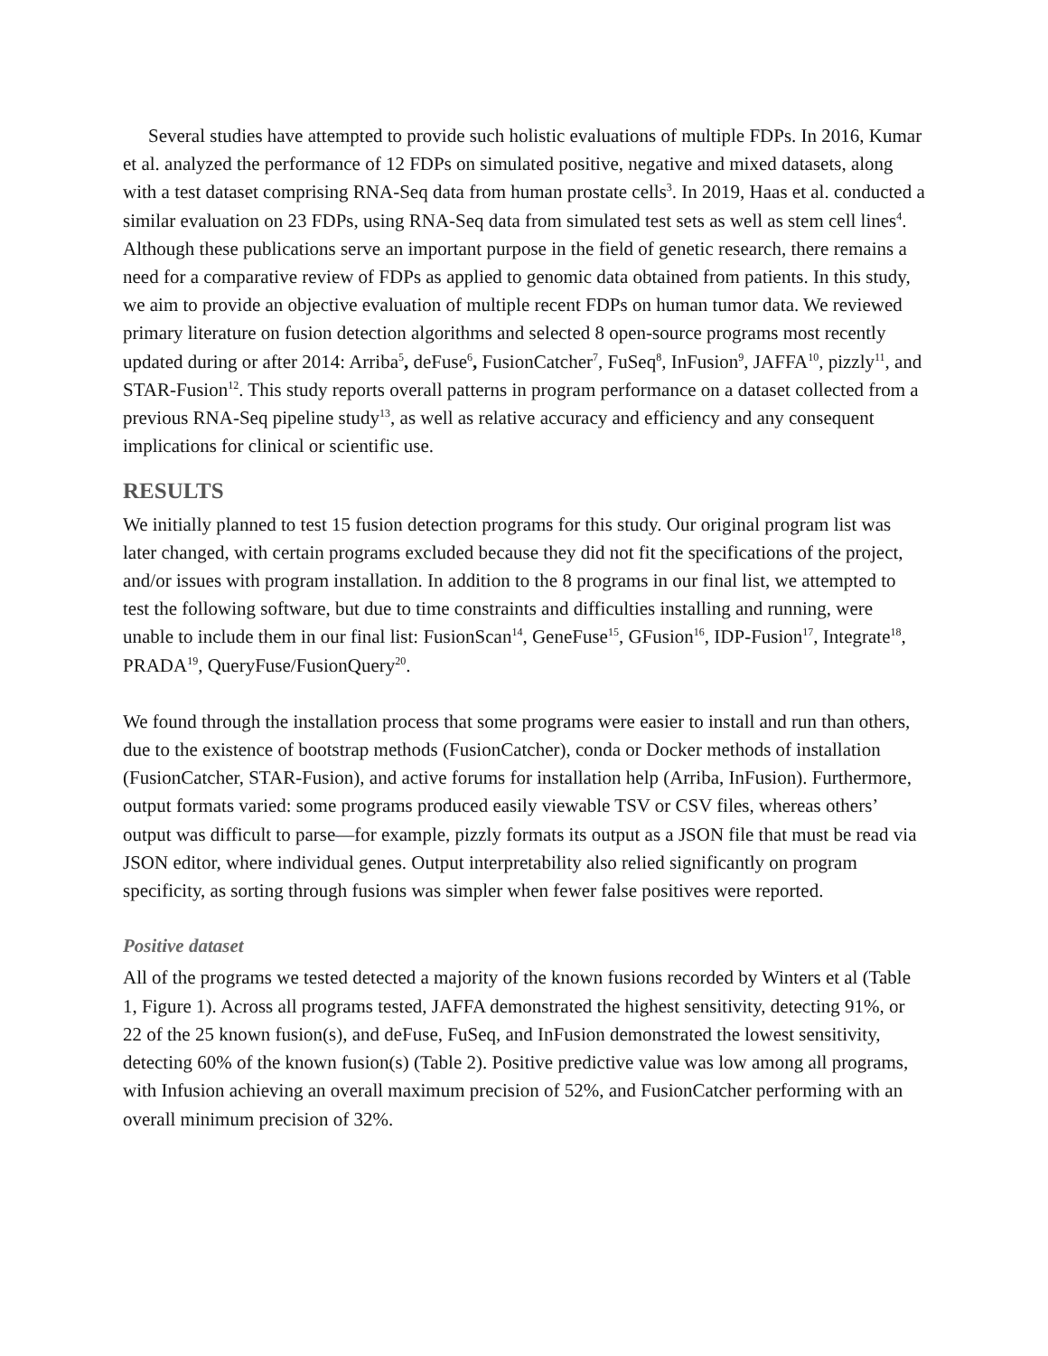Several studies have attempted to provide such holistic evaluations of multiple FDPs. In 2016, Kumar et al. analyzed the performance of 12 FDPs on simulated positive, negative and mixed datasets, along with a test dataset comprising RNA-Seq data from human prostate cells<sup>3</sup>. In 2019, Haas et al. conducted a similar evaluation on 23 FDPs, using RNA-Seq data from simulated test sets as well as stem cell lines<sup>4</sup>. Although these publications serve an important purpose in the field of genetic research, there remains a need for a comparative review of FDPs as applied to genomic data obtained from patients. In this study, we aim to provide an objective evaluation of multiple recent FDPs on human tumor data. We reviewed primary literature on fusion detection algorithms and selected 8 open-source programs most recently updated during or after 2014: Arriba<sup>5</sup>, deFuse<sup>6</sup>, FusionCatcher<sup>7</sup>, FuSeq<sup>8</sup>, InFusion<sup>9</sup>, JAFFA<sup>10</sup>, pizzly<sup>11</sup>, and STAR-Fusion<sup>12</sup>. This study reports overall patterns in program performance on a dataset collected from a previous RNA-Seq pipeline study<sup>13</sup>, as well as relative accuracy and efficiency and any consequent implications for clinical or scientific use.
RESULTS
We initially planned to test 15 fusion detection programs for this study. Our original program list was later changed, with certain programs excluded because they did not fit the specifications of the project, and/or issues with program installation. In addition to the 8 programs in our final list, we attempted to test the following software, but due to time constraints and difficulties installing and running, were unable to include them in our final list: FusionScan<sup>14</sup>, GeneFuse<sup>15</sup>, GFusion<sup>16</sup>, IDP-Fusion<sup>17</sup>, Integrate<sup>18</sup>, PRADA<sup>19</sup>, QueryFuse/FusionQuery<sup>20</sup>.
We found through the installation process that some programs were easier to install and run than others, due to the existence of bootstrap methods (FusionCatcher), conda or Docker methods of installation (FusionCatcher, STAR-Fusion), and active forums for installation help (Arriba, InFusion). Furthermore, output formats varied: some programs produced easily viewable TSV or CSV files, whereas others’ output was difficult to parse—for example, pizzly formats its output as a JSON file that must be read via JSON editor, where individual genes. Output interpretability also relied significantly on program specificity, as sorting through fusions was simpler when fewer false positives were reported.
Positive dataset
All of the programs we tested detected a majority of the known fusions recorded by Winters et al (Table 1, Figure 1). Across all programs tested, JAFFA demonstrated the highest sensitivity, detecting 91%, or 22 of the 25 known fusion(s), and deFuse, FuSeq, and InFusion demonstrated the lowest sensitivity, detecting 60% of the known fusion(s) (Table 2). Positive predictive value was low among all programs, with Infusion achieving an overall maximum precision of 52%, and FusionCatcher performing with an overall minimum precision of 32%.